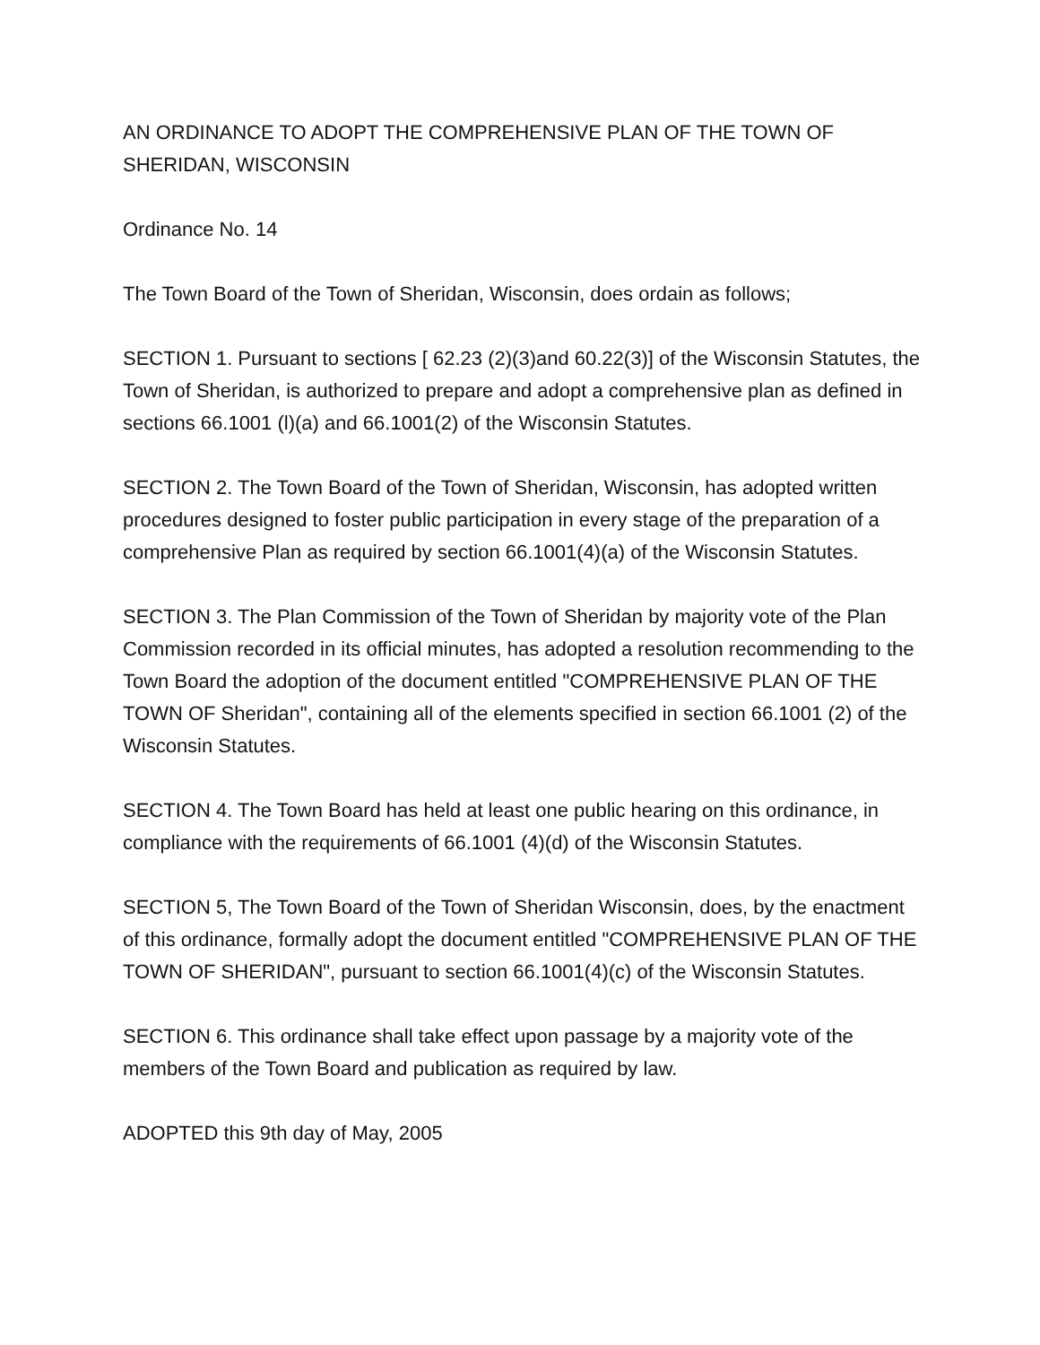AN ORDINANCE TO ADOPT THE COMPREHENSIVE PLAN OF THE TOWN OF SHERIDAN, WISCONSIN
Ordinance No. 14
The Town Board of the Town of Sheridan, Wisconsin, does ordain as follows;
SECTION 1. Pursuant to sections [ 62.23 (2)(3)and 60.22(3)] of the Wisconsin Statutes, the Town of Sheridan, is authorized to prepare and adopt a comprehensive plan as defined in sections 66.1001 (l)(a) and 66.1001(2) of the Wisconsin Statutes.
SECTION 2. The Town Board of the Town of Sheridan, Wisconsin, has adopted written procedures designed to foster public participation in every stage of the preparation of a comprehensive Plan as required by section 66.1001(4)(a) of the Wisconsin Statutes.
SECTION 3. The Plan Commission of the Town of Sheridan by majority vote of the Plan Commission recorded in its official minutes, has adopted a resolution recommending to the Town Board the adoption of the document entitled "COMPREHENSIVE PLAN OF THE TOWN OF Sheridan", containing all of the elements specified in section 66.1001 (2) of the Wisconsin Statutes.
SECTION 4. The Town Board has held at least one public hearing on this ordinance, in compliance with the requirements of 66.1001 (4)(d) of the Wisconsin Statutes.
SECTION 5, The Town Board of the Town of Sheridan Wisconsin, does, by the enactment of this ordinance, formally adopt the document entitled "COMPREHENSIVE PLAN OF THE TOWN OF SHERIDAN", pursuant to section 66.1001(4)(c) of the Wisconsin Statutes.
SECTION 6. This ordinance shall take effect upon passage by a majority vote of the members of the Town Board and publication as required by law.
ADOPTED this 9th day of May, 2005